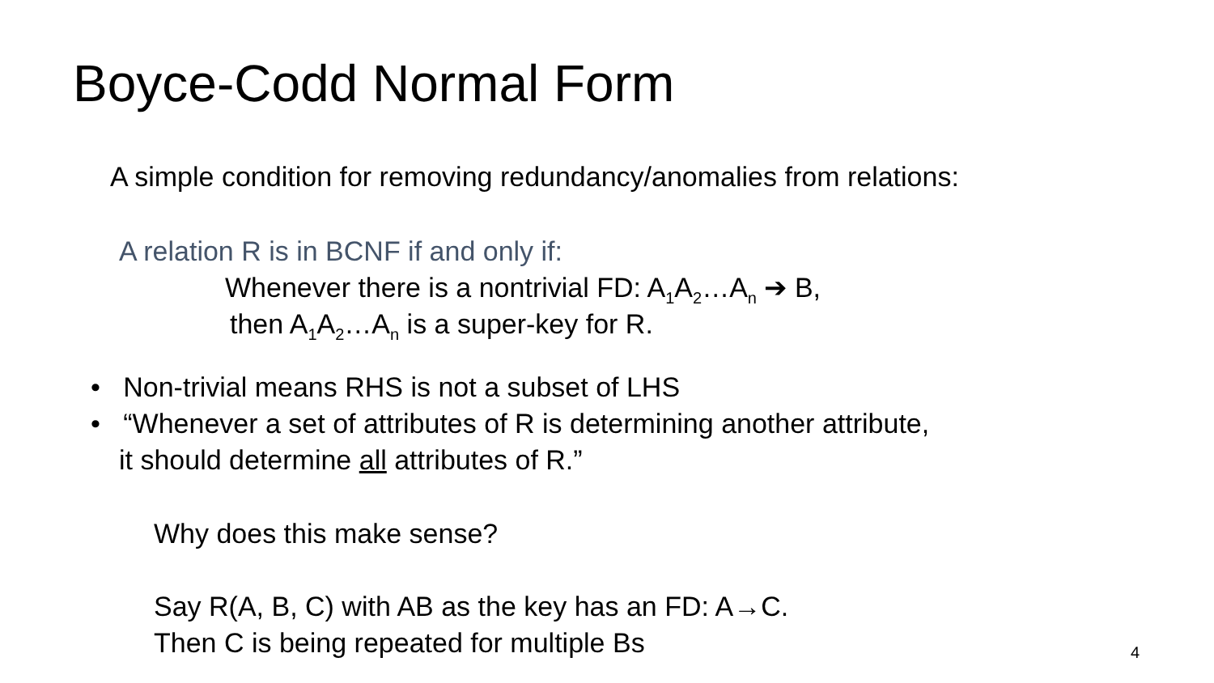Boyce-Codd Normal Form
A simple condition for removing redundancy/anomalies from relations:
A relation R is in BCNF if and only if:
Whenever there is a nontrivial FD: A<sub>1</sub>A<sub>2</sub>…A<sub>n</sub> ➔ B,
then A<sub>1</sub>A<sub>2</sub>…A<sub>n</sub> is a super-key for R.
• Non-trivial means RHS is not a subset of LHS
• “Whenever a set of attributes of R is determining another attribute,
it should determine all attributes of R.”
Why does this make sense?
Say R(A, B, C) with AB as the key has an FD: A→C.
Then C is being repeated for multiple Bs 4